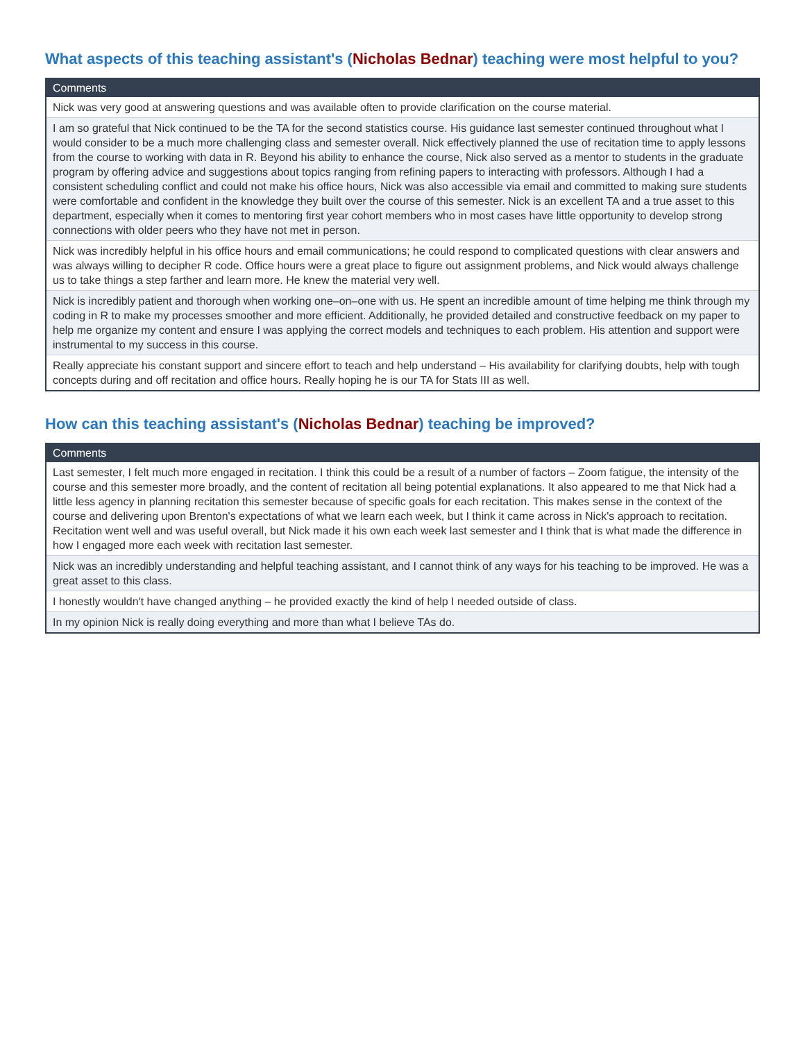What aspects of this teaching assistant's (Nicholas Bednar) teaching were most helpful to you?
| Comments |
| --- |
| Nick was very good at answering questions and was available often to provide clarification on the course material. |
| I am so grateful that Nick continued to be the TA for the second statistics course. His guidance last semester continued throughout what I would consider to be a much more challenging class and semester overall. Nick effectively planned the use of recitation time to apply lessons from the course to working with data in R. Beyond his ability to enhance the course, Nick also served as a mentor to students in the graduate program by offering advice and suggestions about topics ranging from refining papers to interacting with professors. Although I had a consistent scheduling conflict and could not make his office hours, Nick was also accessible via email and committed to making sure students were comfortable and confident in the knowledge they built over the course of this semester. Nick is an excellent TA and a true asset to this department, especially when it comes to mentoring first year cohort members who in most cases have little opportunity to develop strong connections with older peers who they have not met in person. |
| Nick was incredibly helpful in his office hours and email communications; he could respond to complicated questions with clear answers and was always willing to decipher R code. Office hours were a great place to figure out assignment problems, and Nick would always challenge us to take things a step farther and learn more. He knew the material very well. |
| Nick is incredibly patient and thorough when working one–on–one with us. He spent an incredible amount of time helping me think through my coding in R to make my processes smoother and more efficient. Additionally, he provided detailed and constructive feedback on my paper to help me organize my content and ensure I was applying the correct models and techniques to each problem. His attention and support were instrumental to my success in this course. |
| Really appreciate his constant support and sincere effort to teach and help understand – His availability for clarifying doubts, help with tough concepts during and off recitation and office hours. Really hoping he is our TA for Stats III as well. |
How can this teaching assistant's (Nicholas Bednar) teaching be improved?
| Comments |
| --- |
| Last semester, I felt much more engaged in recitation. I think this could be a result of a number of factors – Zoom fatigue, the intensity of the course and this semester more broadly, and the content of recitation all being potential explanations. It also appeared to me that Nick had a little less agency in planning recitation this semester because of specific goals for each recitation. This makes sense in the context of the course and delivering upon Brenton's expectations of what we learn each week, but I think it came across in Nick's approach to recitation. Recitation went well and was useful overall, but Nick made it his own each week last semester and I think that is what made the difference in how I engaged more each week with recitation last semester. |
| Nick was an incredibly understanding and helpful teaching assistant, and I cannot think of any ways for his teaching to be improved. He was a great asset to this class. |
| I honestly wouldn't have changed anything – he provided exactly the kind of help I needed outside of class. |
| In my opinion Nick is really doing everything and more than what I believe TAs do. |